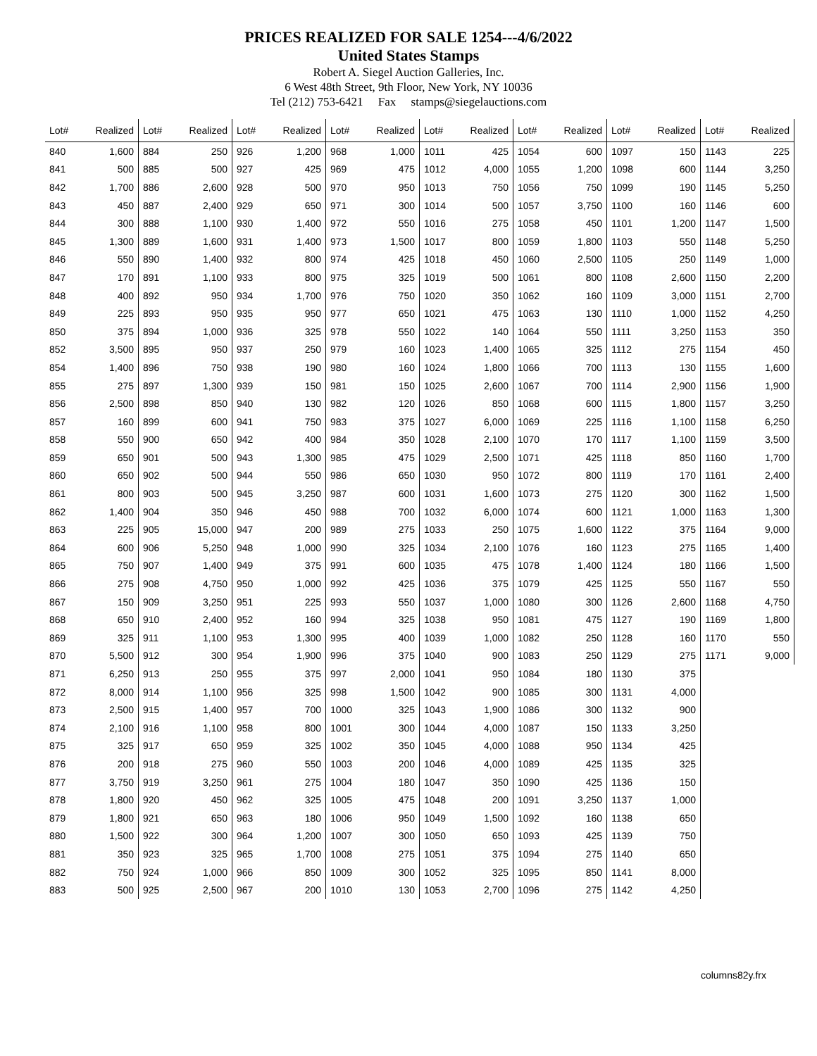PRICES REALIZED FOR SALE 1254---4/6/2022
United States Stamps
Robert A. Siegel Auction Galleries, Inc.
6 West 48th Street, 9th Floor, New York, NY 10036
Tel (212) 753-6421 Fax stamps@siegelauctions.com
| Lot# | Realized | Lot# | Realized | Lot# | Realized | Lot# | Realized | Lot# | Realized | Lot# | Realized | Lot# | Realized | Lot# | Realized |
| --- | --- | --- | --- | --- | --- | --- | --- | --- | --- | --- | --- | --- | --- | --- | --- |
| 840 | 1,600 | 884 | 250 | 926 | 1,200 | 968 | 1,000 | 1011 | 425 | 1054 | 600 | 1097 | 150 | 1143 | 225 |
| 841 | 500 | 885 | 500 | 927 | 425 | 969 | 475 | 1012 | 4,000 | 1055 | 1,200 | 1098 | 600 | 1144 | 3,250 |
| 842 | 1,700 | 886 | 2,600 | 928 | 500 | 970 | 950 | 1013 | 750 | 1056 | 750 | 1099 | 190 | 1145 | 5,250 |
| 843 | 450 | 887 | 2,400 | 929 | 650 | 971 | 300 | 1014 | 500 | 1057 | 3,750 | 1100 | 160 | 1146 | 600 |
| 844 | 300 | 888 | 1,100 | 930 | 1,400 | 972 | 550 | 1016 | 275 | 1058 | 450 | 1101 | 1,200 | 1147 | 1,500 |
| 845 | 1,300 | 889 | 1,600 | 931 | 1,400 | 973 | 1,500 | 1017 | 800 | 1059 | 1,800 | 1103 | 550 | 1148 | 5,250 |
| 846 | 550 | 890 | 1,400 | 932 | 800 | 974 | 425 | 1018 | 450 | 1060 | 2,500 | 1105 | 250 | 1149 | 1,000 |
| 847 | 170 | 891 | 1,100 | 933 | 800 | 975 | 325 | 1019 | 500 | 1061 | 800 | 1108 | 2,600 | 1150 | 2,200 |
| 848 | 400 | 892 | 950 | 934 | 1,700 | 976 | 750 | 1020 | 350 | 1062 | 160 | 1109 | 3,000 | 1151 | 2,700 |
| 849 | 225 | 893 | 950 | 935 | 950 | 977 | 650 | 1021 | 475 | 1063 | 130 | 1110 | 1,000 | 1152 | 4,250 |
| 850 | 375 | 894 | 1,000 | 936 | 325 | 978 | 550 | 1022 | 140 | 1064 | 550 | 1111 | 3,250 | 1153 | 350 |
| 852 | 3,500 | 895 | 950 | 937 | 250 | 979 | 160 | 1023 | 1,400 | 1065 | 325 | 1112 | 275 | 1154 | 450 |
| 854 | 1,400 | 896 | 750 | 938 | 190 | 980 | 160 | 1024 | 1,800 | 1066 | 700 | 1113 | 130 | 1155 | 1,600 |
| 855 | 275 | 897 | 1,300 | 939 | 150 | 981 | 150 | 1025 | 2,600 | 1067 | 700 | 1114 | 2,900 | 1156 | 1,900 |
| 856 | 2,500 | 898 | 850 | 940 | 130 | 982 | 120 | 1026 | 850 | 1068 | 600 | 1115 | 1,800 | 1157 | 3,250 |
| 857 | 160 | 899 | 600 | 941 | 750 | 983 | 375 | 1027 | 6,000 | 1069 | 225 | 1116 | 1,100 | 1158 | 6,250 |
| 858 | 550 | 900 | 650 | 942 | 400 | 984 | 350 | 1028 | 2,100 | 1070 | 170 | 1117 | 1,100 | 1159 | 3,500 |
| 859 | 650 | 901 | 500 | 943 | 1,300 | 985 | 475 | 1029 | 2,500 | 1071 | 425 | 1118 | 850 | 1160 | 1,700 |
| 860 | 650 | 902 | 500 | 944 | 550 | 986 | 650 | 1030 | 950 | 1072 | 800 | 1119 | 170 | 1161 | 2,400 |
| 861 | 800 | 903 | 500 | 945 | 3,250 | 987 | 600 | 1031 | 1,600 | 1073 | 275 | 1120 | 300 | 1162 | 1,500 |
| 862 | 1,400 | 904 | 350 | 946 | 450 | 988 | 700 | 1032 | 6,000 | 1074 | 600 | 1121 | 1,000 | 1163 | 1,300 |
| 863 | 225 | 905 | 15,000 | 947 | 200 | 989 | 275 | 1033 | 250 | 1075 | 1,600 | 1122 | 375 | 1164 | 9,000 |
| 864 | 600 | 906 | 5,250 | 948 | 1,000 | 990 | 325 | 1034 | 2,100 | 1076 | 160 | 1123 | 275 | 1165 | 1,400 |
| 865 | 750 | 907 | 1,400 | 949 | 375 | 991 | 600 | 1035 | 475 | 1078 | 1,400 | 1124 | 180 | 1166 | 1,500 |
| 866 | 275 | 908 | 4,750 | 950 | 1,000 | 992 | 425 | 1036 | 375 | 1079 | 425 | 1125 | 550 | 1167 | 550 |
| 867 | 150 | 909 | 3,250 | 951 | 225 | 993 | 550 | 1037 | 1,000 | 1080 | 300 | 1126 | 2,600 | 1168 | 4,750 |
| 868 | 650 | 910 | 2,400 | 952 | 160 | 994 | 325 | 1038 | 950 | 1081 | 475 | 1127 | 190 | 1169 | 1,800 |
| 869 | 325 | 911 | 1,100 | 953 | 1,300 | 995 | 400 | 1039 | 1,000 | 1082 | 250 | 1128 | 160 | 1170 | 550 |
| 870 | 5,500 | 912 | 300 | 954 | 1,900 | 996 | 375 | 1040 | 900 | 1083 | 250 | 1129 | 275 | 1171 | 9,000 |
| 871 | 6,250 | 913 | 250 | 955 | 375 | 997 | 2,000 | 1041 | 950 | 1084 | 180 | 1130 | 375 | | |
| 872 | 8,000 | 914 | 1,100 | 956 | 325 | 998 | 1,500 | 1042 | 900 | 1085 | 300 | 1131 | 4,000 | | |
| 873 | 2,500 | 915 | 1,400 | 957 | 700 | 1000 | 325 | 1043 | 1,900 | 1086 | 300 | 1132 | 900 | | |
| 874 | 2,100 | 916 | 1,100 | 958 | 800 | 1001 | 300 | 1044 | 4,000 | 1087 | 150 | 1133 | 3,250 | | |
| 875 | 325 | 917 | 650 | 959 | 325 | 1002 | 350 | 1045 | 4,000 | 1088 | 950 | 1134 | 425 | | |
| 876 | 200 | 918 | 275 | 960 | 550 | 1003 | 200 | 1046 | 4,000 | 1089 | 425 | 1135 | 325 | | |
| 877 | 3,750 | 919 | 3,250 | 961 | 275 | 1004 | 180 | 1047 | 350 | 1090 | 425 | 1136 | 150 | | |
| 878 | 1,800 | 920 | 450 | 962 | 325 | 1005 | 475 | 1048 | 200 | 1091 | 3,250 | 1137 | 1,000 | | |
| 879 | 1,800 | 921 | 650 | 963 | 180 | 1006 | 950 | 1049 | 1,500 | 1092 | 160 | 1138 | 650 | | |
| 880 | 1,500 | 922 | 300 | 964 | 1,200 | 1007 | 300 | 1050 | 650 | 1093 | 425 | 1139 | 750 | | |
| 881 | 350 | 923 | 325 | 965 | 1,700 | 1008 | 275 | 1051 | 375 | 1094 | 275 | 1140 | 650 | | |
| 882 | 750 | 924 | 1,000 | 966 | 850 | 1009 | 300 | 1052 | 325 | 1095 | 850 | 1141 | 8,000 | | |
| 883 | 500 | 925 | 2,500 | 967 | 200 | 1010 | 130 | 1053 | 2,700 | 1096 | 275 | 1142 | 4,250 | | |
columns82y.frx